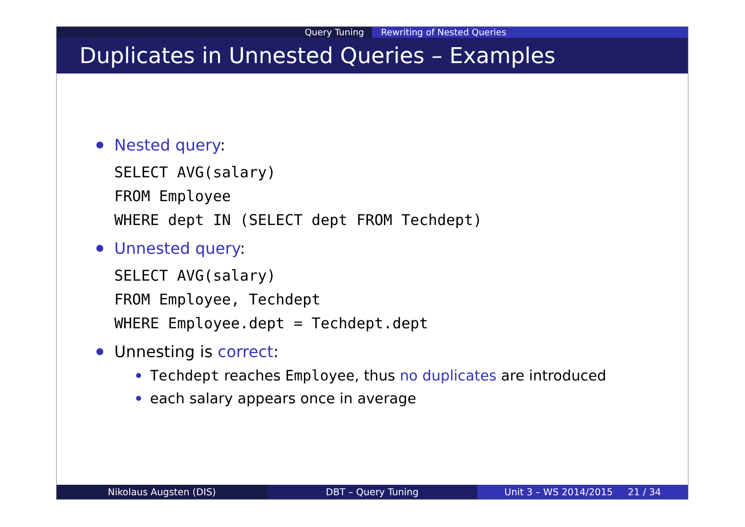Query Tuning Rewriting of Nested Queries
Duplicates in Unnested Queries – Examples
Nested query:
SELECT AVG(salary)
FROM Employee
WHERE dept IN (SELECT dept FROM Techdept)
Unnested query:
SELECT AVG(salary)
FROM Employee, Techdept
WHERE Employee.dept = Techdept.dept
Unnesting is correct:
Techdept reaches Employee, thus no duplicates are introduced
each salary appears once in average
Nikolaus Augsten (DIS) DBT – Query Tuning Unit 3 – WS 2014/2015 21 / 34